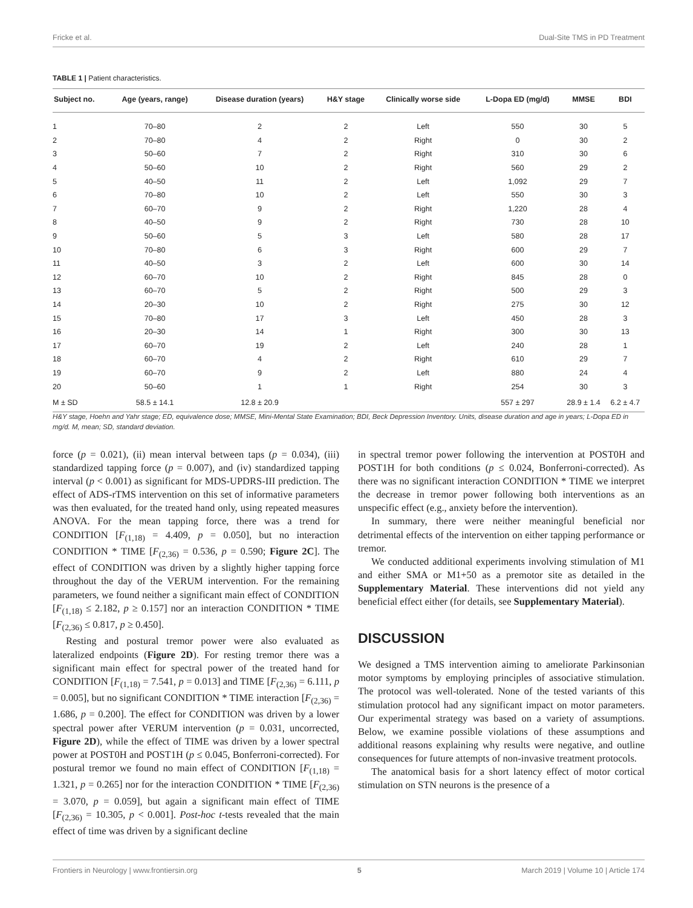Fricke et al. Dual-Site TMS in PD Treatment
TABLE 1 | Patient characteristics.
| Subject no. | Age (years, range) | Disease duration (years) | H&Y stage | Clinically worse side | L-Dopa ED (mg/d) | MMSE | BDI |
| --- | --- | --- | --- | --- | --- | --- | --- |
| 1 | 70–80 | 2 | 2 | Left | 550 | 30 | 5 |
| 2 | 70–80 | 4 | 2 | Right | 0 | 30 | 2 |
| 3 | 50–60 | 7 | 2 | Right | 310 | 30 | 6 |
| 4 | 50–60 | 10 | 2 | Right | 560 | 29 | 2 |
| 5 | 40–50 | 11 | 2 | Left | 1,092 | 29 | 7 |
| 6 | 70–80 | 10 | 2 | Left | 550 | 30 | 3 |
| 7 | 60–70 | 9 | 2 | Right | 1,220 | 28 | 4 |
| 8 | 40–50 | 9 | 2 | Right | 730 | 28 | 10 |
| 9 | 50–60 | 5 | 3 | Left | 580 | 28 | 17 |
| 10 | 70–80 | 6 | 3 | Right | 600 | 29 | 7 |
| 11 | 40–50 | 3 | 2 | Left | 600 | 30 | 14 |
| 12 | 60–70 | 10 | 2 | Right | 845 | 28 | 0 |
| 13 | 60–70 | 5 | 2 | Right | 500 | 29 | 3 |
| 14 | 20–30 | 10 | 2 | Right | 275 | 30 | 12 |
| 15 | 70–80 | 17 | 3 | Left | 450 | 28 | 3 |
| 16 | 20–30 | 14 | 1 | Right | 300 | 30 | 13 |
| 17 | 60–70 | 19 | 2 | Left | 240 | 28 | 1 |
| 18 | 60–70 | 4 | 2 | Right | 610 | 29 | 7 |
| 19 | 60–70 | 9 | 2 | Left | 880 | 24 | 4 |
| 20 | 50–60 | 1 | 1 | Right | 254 | 30 | 3 |
| M ± SD | 58.5 ± 14.1 | 12.8 ± 20.9 | | | 557 ± 297 | 28.9 ± 1.4 | 6.2 ± 4.7 |
H&Y stage, Hoehn and Yahr stage; ED, equivalence dose; MMSE, Mini-Mental State Examination; BDI, Beck Depression Inventory. Units, disease duration and age in years; L-Dopa ED in mg/d. M, mean; SD, standard deviation.
force (p = 0.021), (ii) mean interval between taps (p = 0.034), (iii) standardized tapping force (p = 0.007), and (iv) standardized tapping interval (p < 0.001) as significant for MDS-UPDRS-III prediction. The effect of ADS-rTMS intervention on this set of informative parameters was then evaluated, for the treated hand only, using repeated measures ANOVA. For the mean tapping force, there was a trend for CONDITION [F<sub>(1,18)</sub> = 4.409, p = 0.050], but no interaction CONDITION * TIME [F<sub>(2,36)</sub> = 0.536, p = 0.590; Figure 2C]. The effect of CONDITION was driven by a slightly higher tapping force throughout the day of the VERUM intervention. For the remaining parameters, we found neither a significant main effect of CONDITION [F<sub>(1,18)</sub> ≤ 2.182, p ≥ 0.157] nor an interaction CONDITION * TIME [F<sub>(2,36)</sub> ≤ 0.817, p ≥ 0.450].
Resting and postural tremor power were also evaluated as lateralized endpoints (Figure 2D). For resting tremor there was a significant main effect for spectral power of the treated hand for CONDITION [F<sub>(1,18)</sub> = 7.541, p = 0.013] and TIME [F<sub>(2,36)</sub> = 6.111, p = 0.005], but no significant CONDITION * TIME interaction [F<sub>(2,36)</sub> = 1.686, p = 0.200]. The effect for CONDITION was driven by a lower spectral power after VERUM intervention (p = 0.031, uncorrected, Figure 2D), while the effect of TIME was driven by a lower spectral power at POST0H and POST1H (p ≤ 0.045, Bonferroni-corrected). For postural tremor we found no main effect of CONDITION [F<sub>(1,18)</sub> = 1.321, p = 0.265] nor for the interaction CONDITION * TIME [F<sub>(2,36)</sub> = 3.070, p = 0.059], but again a significant main effect of TIME [F<sub>(2,36)</sub> = 10.305, p < 0.001]. Post-hoc t-tests revealed that the main effect of time was driven by a significant decline
in spectral tremor power following the intervention at POST0H and POST1H for both conditions (p ≤ 0.024, Bonferroni-corrected). As there was no significant interaction CONDITION * TIME we interpret the decrease in tremor power following both interventions as an unspecific effect (e.g., anxiety before the intervention).
In summary, there were neither meaningful beneficial nor detrimental effects of the intervention on either tapping performance or tremor.
We conducted additional experiments involving stimulation of M1 and either SMA or M1+50 as a premotor site as detailed in the Supplementary Material. These interventions did not yield any beneficial effect either (for details, see Supplementary Material).
DISCUSSION
We designed a TMS intervention aiming to ameliorate Parkinsonian motor symptoms by employing principles of associative stimulation. The protocol was well-tolerated. None of the tested variants of this stimulation protocol had any significant impact on motor parameters. Our experimental strategy was based on a variety of assumptions. Below, we examine possible violations of these assumptions and additional reasons explaining why results were negative, and outline consequences for future attempts of non-invasive treatment protocols.
The anatomical basis for a short latency effect of motor cortical stimulation on STN neurons is the presence of a
Frontiers in Neurology | www.frontiersin.org 5 March 2019 | Volume 10 | Article 174